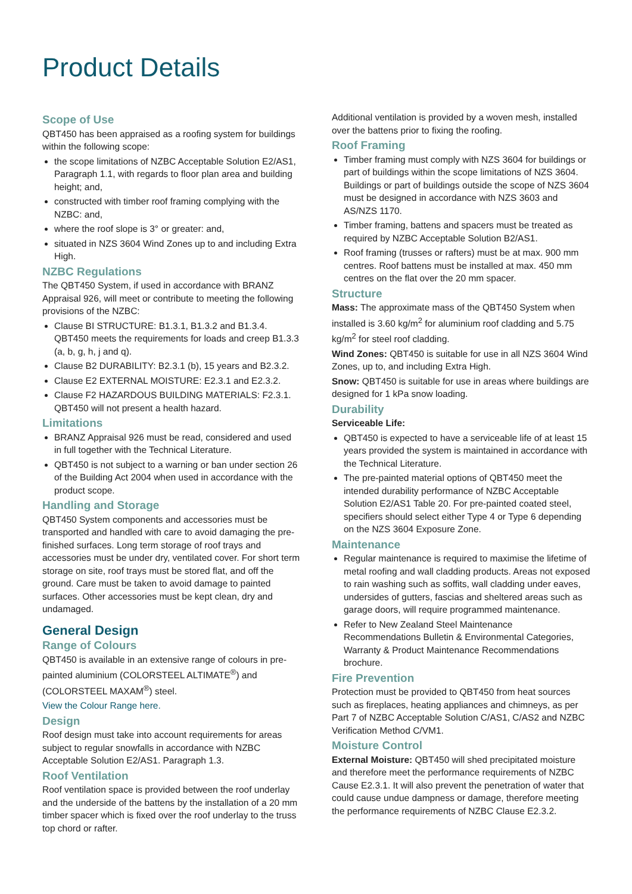Product Details
Scope of Use
QBT450 has been appraised as a roofing system for buildings within the following scope:
the scope limitations of NZBC Acceptable Solution E2/AS1, Paragraph 1.1, with regards to floor plan area and building height; and,
constructed with timber roof framing complying with the NZBC: and,
where the roof slope is 3° or greater: and,
situated in NZS 3604 Wind Zones up to and including Extra High.
NZBC Regulations
The QBT450 System, if used in accordance with BRANZ Appraisal 926, will meet or contribute to meeting the following provisions of the NZBC:
Clause BI STRUCTURE: B1.3.1, B1.3.2 and B1.3.4. QBT450 meets the requirements for loads and creep B1.3.3 (a, b, g, h, j and q).
Clause B2 DURABILITY: B2.3.1 (b), 15 years and B2.3.2.
Clause E2 EXTERNAL MOISTURE: E2.3.1 and E2.3.2.
Clause F2 HAZARDOUS BUILDING MATERIALS: F2.3.1. QBT450 will not present a health hazard.
Limitations
BRANZ Appraisal 926 must be read, considered and used in full together with the Technical Literature.
QBT450 is not subject to a warning or ban under section 26 of the Building Act 2004 when used in accordance with the product scope.
Handling and Storage
QBT450 System components and accessories must be transported and handled with care to avoid damaging the pre-finished surfaces. Long term storage of roof trays and accessories must be under dry, ventilated cover. For short term storage on site, roof trays must be stored flat, and off the ground. Care must be taken to avoid damage to painted surfaces. Other accessories must be kept clean, dry and undamaged.
General Design
Range of Colours
QBT450 is available in an extensive range of colours in pre-painted aluminium (COLORSTEEL ALTIMATE<sup>®</sup>) and (COLORSTEEL MAXAM<sup>®</sup>) steel.
View the Colour Range here.
Design
Roof design must take into account requirements for areas subject to regular snowfalls in accordance with NZBC Acceptable Solution E2/AS1. Paragraph 1.3.
Roof Ventilation
Roof ventilation space is provided between the roof underlay and the underside of the battens by the installation of a 20 mm timber spacer which is fixed over the roof underlay to the truss top chord or rafter.
Additional ventilation is provided by a woven mesh, installed over the battens prior to fixing the roofing.
Roof Framing
Timber framing must comply with NZS 3604 for buildings or part of buildings within the scope limitations of NZS 3604. Buildings or part of buildings outside the scope of NZS 3604 must be designed in accordance with NZS 3603 and AS/NZS 1170.
Timber framing, battens and spacers must be treated as required by NZBC Acceptable Solution B2/AS1.
Roof framing (trusses or rafters) must be at max. 900 mm centres. Roof battens must be installed at max. 450 mm centres on the flat over the 20 mm spacer.
Structure
Mass: The approximate mass of the QBT450 System when installed is 3.60 kg/m<sup>2</sup> for aluminium roof cladding and 5.75 kg/m<sup>2</sup> for steel roof cladding.
Wind Zones: QBT450 is suitable for use in all NZS 3604 Wind Zones, up to, and including Extra High.
Snow: QBT450 is suitable for use in areas where buildings are designed for 1 kPa snow loading.
Durability
Serviceable Life:
QBT450 is expected to have a serviceable life of at least 15 years provided the system is maintained in accordance with the Technical Literature.
The pre-painted material options of QBT450 meet the intended durability performance of NZBC Acceptable Solution E2/AS1 Table 20. For pre-painted coated steel, specifiers should select either Type 4 or Type 6 depending on the NZS 3604 Exposure Zone.
Maintenance
Regular maintenance is required to maximise the lifetime of metal roofing and wall cladding products. Areas not exposed to rain washing such as soffits, wall cladding under eaves, undersides of gutters, fascias and sheltered areas such as garage doors, will require programmed maintenance.
Refer to New Zealand Steel Maintenance Recommendations Bulletin & Environmental Categories, Warranty & Product Maintenance Recommendations brochure.
Fire Prevention
Protection must be provided to QBT450 from heat sources such as fireplaces, heating appliances and chimneys, as per Part 7 of NZBC Acceptable Solution C/AS1, C/AS2 and NZBC Verification Method C/VM1.
Moisture Control
External Moisture: QBT450 will shed precipitated moisture and therefore meet the performance requirements of NZBC Cause E2.3.1. It will also prevent the penetration of water that could cause undue dampness or damage, therefore meeting the performance requirements of NZBC Clause E2.3.2.